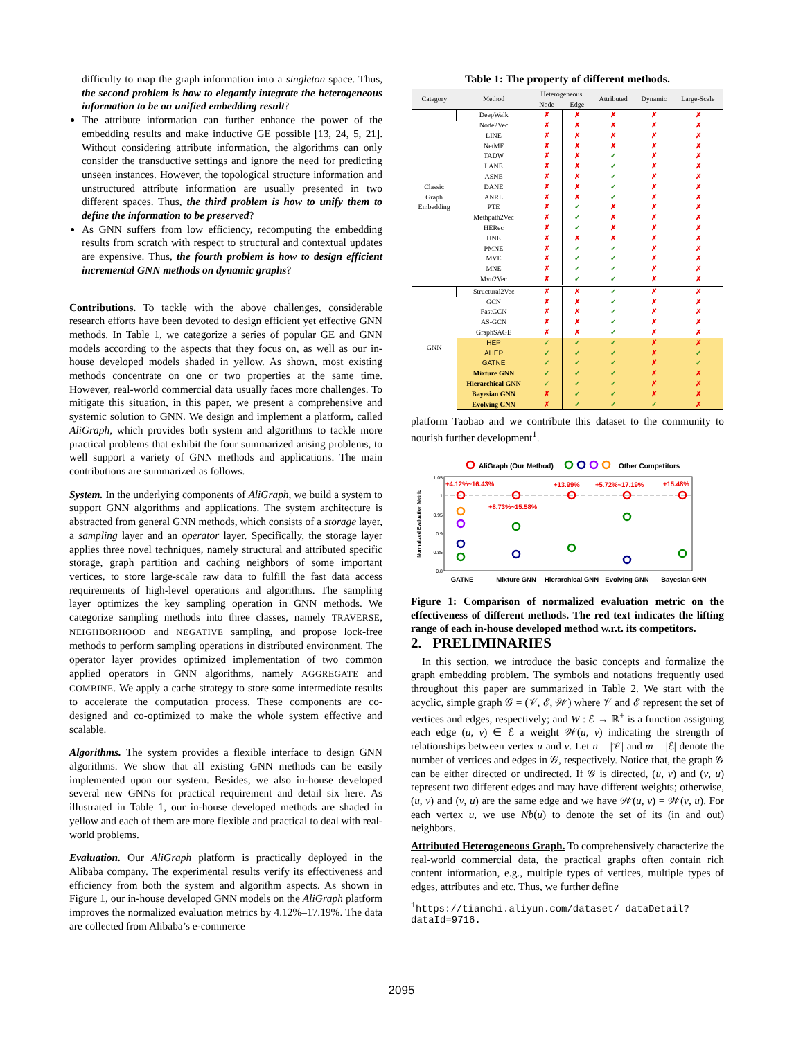difficulty to map the graph information into a singleton space. Thus, the second problem is how to elegantly integrate the heterogeneous information to be an unified embedding result?
The attribute information can further enhance the power of the embedding results and make inductive GE possible [13, 24, 5, 21]. Without considering attribute information, the algorithms can only consider the transductive settings and ignore the need for predicting unseen instances. However, the topological structure information and unstructured attribute information are usually presented in two different spaces. Thus, the third problem is how to unify them to define the information to be preserved?
As GNN suffers from low efficiency, recomputing the embedding results from scratch with respect to structural and contextual updates are expensive. Thus, the fourth problem is how to design efficient incremental GNN methods on dynamic graphs?
Contributions. To tackle with the above challenges, considerable research efforts have been devoted to design efficient yet effective GNN methods. In Table 1, we categorize a series of popular GE and GNN models according to the aspects that they focus on, as well as our in-house developed models shaded in yellow. As shown, most existing methods concentrate on one or two properties at the same time. However, real-world commercial data usually faces more challenges. To mitigate this situation, in this paper, we present a comprehensive and systemic solution to GNN. We design and implement a platform, called AliGraph, which provides both system and algorithms to tackle more practical problems that exhibit the four summarized arising problems, to well support a variety of GNN methods and applications. The main contributions are summarized as follows.
System. In the underlying components of AliGraph, we build a system to support GNN algorithms and applications. The system architecture is abstracted from general GNN methods, which consists of a storage layer, a sampling layer and an operator layer. Specifically, the storage layer applies three novel techniques, namely structural and attributed specific storage, graph partition and caching neighbors of some important vertices, to store large-scale raw data to fulfill the fast data access requirements of high-level operations and algorithms. The sampling layer optimizes the key sampling operation in GNN methods. We categorize sampling methods into three classes, namely TRAVERSE, NEIGHBORHOOD and NEGATIVE sampling, and propose lock-free methods to perform sampling operations in distributed environment. The operator layer provides optimized implementation of two common applied operators in GNN algorithms, namely AGGREGATE and COMBINE. We apply a cache strategy to store some intermediate results to accelerate the computation process. These components are co-designed and co-optimized to make the whole system effective and scalable.
Algorithms. The system provides a flexible interface to design GNN algorithms. We show that all existing GNN methods can be easily implemented upon our system. Besides, we also in-house developed several new GNNs for practical requirement and detail six here. As illustrated in Table 1, our in-house developed methods are shaded in yellow and each of them are more flexible and practical to deal with real-world problems.
Evaluation. Our AliGraph platform is practically deployed in the Alibaba company. The experimental results verify its effectiveness and efficiency from both the system and algorithm aspects. As shown in Figure 1, our in-house developed GNN models on the AliGraph platform improves the normalized evaluation metrics by 4.12%–17.19%. The data are collected from Alibaba’s e-commerce
Table 1: The property of different methods.
| Category | Method | Heterogeneous | | Attributed | Dynamic | Large-Scale |
| --- | --- | --- | --- | --- | --- | --- |
| | | Node | Edge | | | |
| Classic Graph Embedding | DeepWalk | ✗ | ✗ | ✗ | ✗ | ✗ |
| | Node2Vec | ✗ | ✗ | ✗ | ✗ | ✗ |
| | LINE | ✗ | ✗ | ✗ | ✗ | ✗ |
| | NetMF | ✗ | ✗ | ✗ | ✗ | ✗ |
| | TADW | ✗ | ✗ | ✓ | ✗ | ✗ |
| | LANE | ✗ | ✗ | ✓ | ✗ | ✗ |
| | ASNE | ✗ | ✗ | ✓ | ✗ | ✗ |
| | DANE | ✗ | ✗ | ✓ | ✗ | ✗ |
| | ANRL | ✗ | ✗ | ✓ | ✗ | ✗ |
| | PTE | ✗ | ✓ | ✗ | ✗ | ✗ |
| | Methpath2Vec | ✗ | ✓ | ✗ | ✗ | ✗ |
| | HERec | ✗ | ✓ | ✗ | ✗ | ✗ |
| | HNE | ✗ | ✗ | ✗ | ✗ | ✗ |
| | PMNE | ✗ | ✓ | ✓ | ✗ | ✗ |
| | MVE | ✗ | ✓ | ✓ | ✗ | ✗ |
| | MNE | ✗ | ✓ | ✓ | ✗ | ✗ |
| | Mvn2Vec | ✗ | ✓ | ✓ | ✗ | ✗ |
| GNN | Structural2Vec | ✗ | ✗ | ✓ | ✗ | ✗ |
| | GCN | ✗ | ✗ | ✓ | ✗ | ✗ |
| | FastGCN | ✗ | ✗ | ✓ | ✗ | ✗ |
| | AS-GCN | ✗ | ✗ | ✓ | ✗ | ✗ |
| | GraphSAGE | ✗ | ✗ | ✓ | ✗ | ✗ |
| | HEP | ✓ | ✓ | ✓ | ✗ | ✗ |
| | AHEP | ✓ | ✓ | ✓ | ✗ | ✓ |
| | GATNE | ✓ | ✓ | ✓ | ✗ | ✓ |
| | Mixture GNN | ✓ | ✓ | ✓ | ✗ | ✗ |
| | Hierarchical GNN | ✓ | ✓ | ✓ | ✗ | ✗ |
| | Bayesian GNN | ✗ | ✓ | ✓ | ✗ | ✗ |
| | Evolving GNN | ✗ | ✓ | ✓ | ✓ | ✗ |
platform Taobao and we contribute this dataset to the community to nourish further development<sup>1</sup>.
AliGraph (Our Method)
Other Competitors
1.05
1
0.95
0.9
0.85
0.8
Normalized Evaluation Metric
+4.12%~16.43%
+8.73%~15.58%
+13.99%
+5.72%~17.19%
+15.48%
GATNE
Mixture GNN
Hierarchical GNN
Evolving GNN
Bayesian GNN
Figure 1: Comparison of normalized evaluation metric on the effectiveness of different methods. The red text indicates the lifting range of each in-house developed method w.r.t. its competitors.
2. PRELIMINARIES
In this section, we introduce the basic concepts and formalize the graph embedding problem. The symbols and notations frequently used throughout this paper are summarized in Table 2. We start with the acyclic, simple graph 𝒢 = (𝒱, ℰ, 𝒲) where 𝒱 and ℰ represent the set of vertices and edges, respectively; and W : ℰ → ℝ<sup>+</sup> is a function assigning each edge (u, v) ∈ ℰ a weight 𝒲(u, v) indicating the strength of relationships between vertex u and v. Let n = |𝒱| and m = |ℰ| denote the number of vertices and edges in 𝒢, respectively. Notice that, the graph 𝒢 can be either directed or undirected. If 𝒢 is directed, (u, v) and (v, u) represent two different edges and may have different weights; otherwise, (u, v) and (v, u) are the same edge and we have 𝒲(u, v) = 𝒲(v, u). For each vertex u, we use Nb(u) to denote the set of its (in and out) neighbors.
Attributed Heterogeneous Graph. To comprehensively characterize the real-world commercial data, the practical graphs often contain rich content information, e.g., multiple types of vertices, multiple types of edges, attributes and etc. Thus, we further define
<sup>1</sup> https://tianchi.aliyun.com/dataset/ dataDetail?dataId=9716.
2095